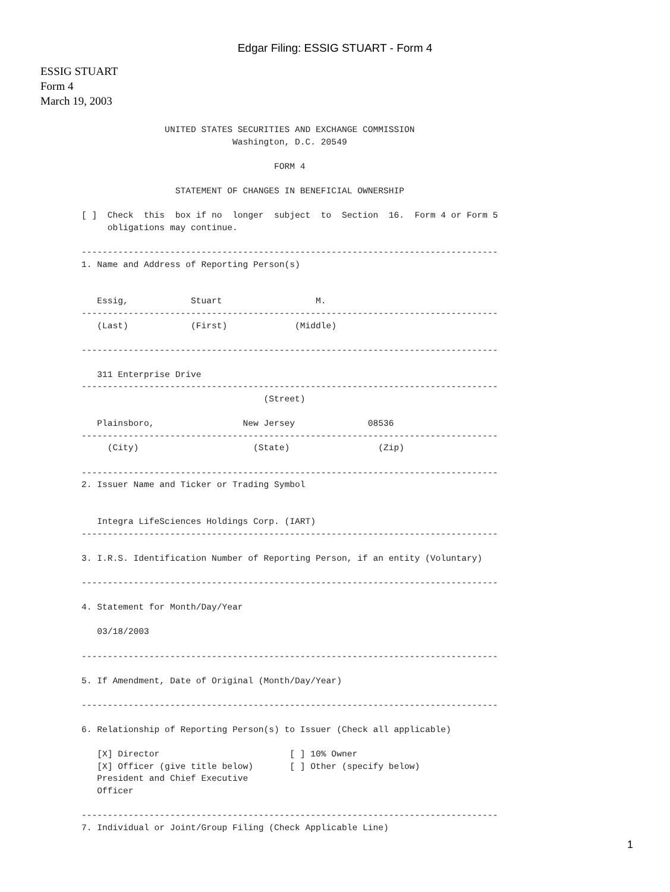Edgar Filing: ESSIG STUART - Form 4
ESSIG STUART
Form 4
March 19, 2003
                UNITED STATES SECURITIES AND EXCHANGE COMMISSION
                             Washington, D.C. 20549

                                     FORM 4

                  STATEMENT OF CHANGES IN BENEFICIAL OWNERSHIP

[ ]  Check  this  box if no  longer  subject  to  Section  16.  Form 4 or Form 5
     obligations may continue.

--------------------------------------------------------------------------------
1. Name and Address of Reporting Person(s)


   Essig,            Stuart                  M.
--------------------------------------------------------------------------------
   (Last)            (First)             (Middle)

--------------------------------------------------------------------------------

   311 Enterprise Drive
--------------------------------------------------------------------------------
                                   (Street)

   Plainsboro,                 New Jersey              08536
--------------------------------------------------------------------------------
     (City)                      (State)                 (Zip)

--------------------------------------------------------------------------------
2. Issuer Name and Ticker or Trading Symbol


   Integra LifeSciences Holdings Corp. (IART)
--------------------------------------------------------------------------------

3. I.R.S. Identification Number of Reporting Person, if an entity (Voluntary)

--------------------------------------------------------------------------------

4. Statement for Month/Day/Year

   03/18/2003

--------------------------------------------------------------------------------

5. If Amendment, Date of Original (Month/Day/Year)

--------------------------------------------------------------------------------

6. Relationship of Reporting Person(s) to Issuer (Check all applicable)

   [X] Director                         [ ] 10% Owner
   [X] Officer (give title below)       [ ] Other (specify below)
   President and Chief Executive
   Officer

--------------------------------------------------------------------------------
7. Individual or Joint/Group Filing (Check Applicable Line)
1